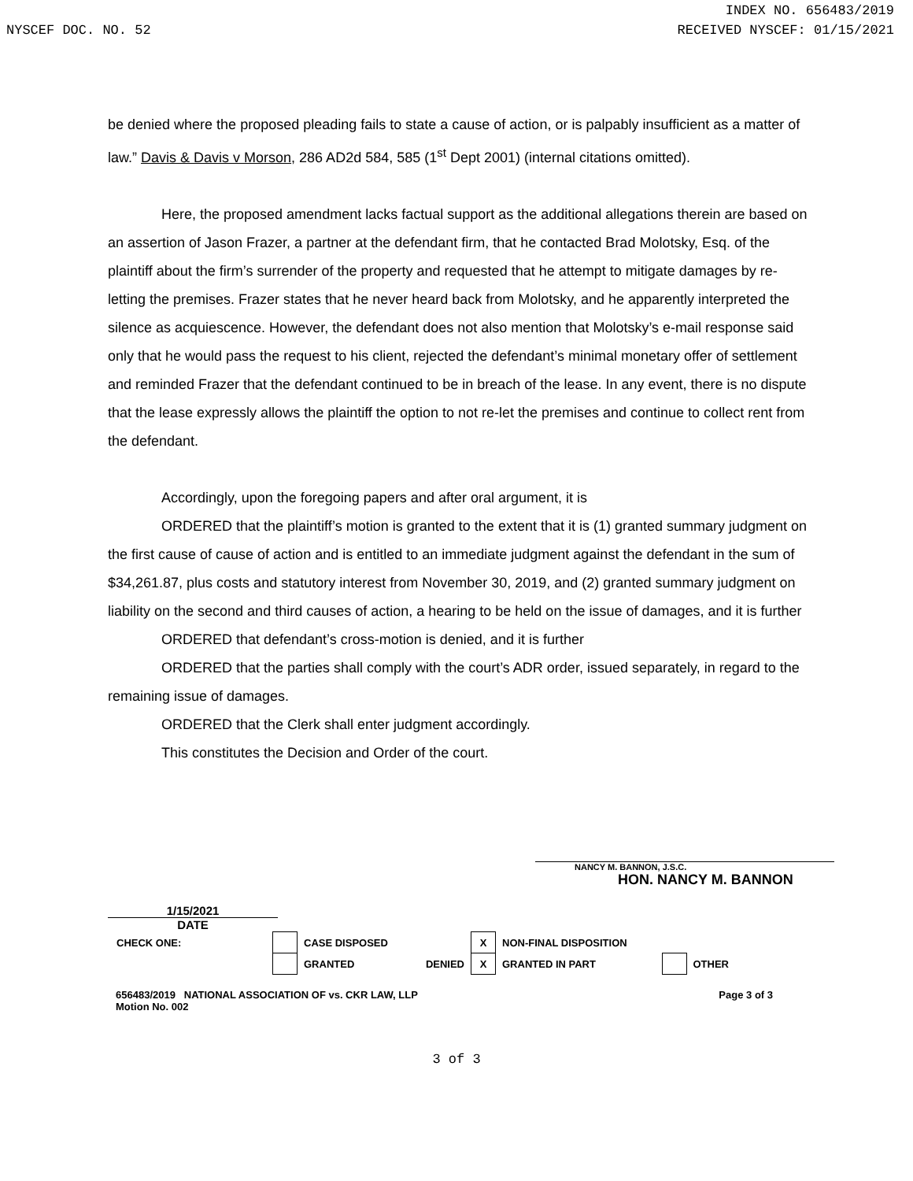INDEX NO. 656483/2019
NYSCEF DOC. NO. 52 RECEIVED NYSCEF: 01/15/2021
be denied where the proposed pleading fails to state a cause of action, or is palpably insufficient as a matter of law.” Davis & Davis v Morson, 286 AD2d 584, 585 (1<sup>st</sup> Dept 2001) (internal citations omitted).
Here, the proposed amendment lacks factual support as the additional allegations therein are based on an assertion of Jason Frazer, a partner at the defendant firm, that he contacted Brad Molotsky, Esq. of the plaintiff about the firm’s surrender of the property and requested that he attempt to mitigate damages by re-letting the premises. Frazer states that he never heard back from Molotsky, and he apparently interpreted the silence as acquiescence. However, the defendant does not also mention that Molotsky’s e-mail response said only that he would pass the request to his client, rejected the defendant’s minimal monetary offer of settlement and reminded Frazer that the defendant continued to be in breach of the lease. In any event, there is no dispute that the lease expressly allows the plaintiff the option to not re-let the premises and continue to collect rent from the defendant.
Accordingly, upon the foregoing papers and after oral argument, it is
ORDERED that the plaintiff’s motion is granted to the extent that it is (1) granted summary judgment on the first cause of cause of action and is entitled to an immediate judgment against the defendant in the sum of $34,261.87, plus costs and statutory interest from November 30, 2019, and (2) granted summary judgment on liability on the second and third causes of action, a hearing to be held on the issue of damages, and it is further
ORDERED that defendant’s cross-motion is denied, and it is further
ORDERED that the parties shall comply with the court’s ADR order, issued separately, in regard to the remaining issue of damages.
ORDERED that the Clerk shall enter judgment accordingly.
This constitutes the Decision and Order of the court.
NANCY M. BANNON, J.S.C.
HON. NANCY M. BANNON
1/15/2021
DATE
| CHECK ONE: | | CASE DISPOSED | | X | NON-FINAL DISPOSITION | | |
| | | GRANTED | DENIED | X | GRANTED IN PART | | OTHER |
656483/2019 NATIONAL ASSOCIATION OF vs. CKR LAW, LLP
Motion No. 002 Page 3 of 3
3 of 3